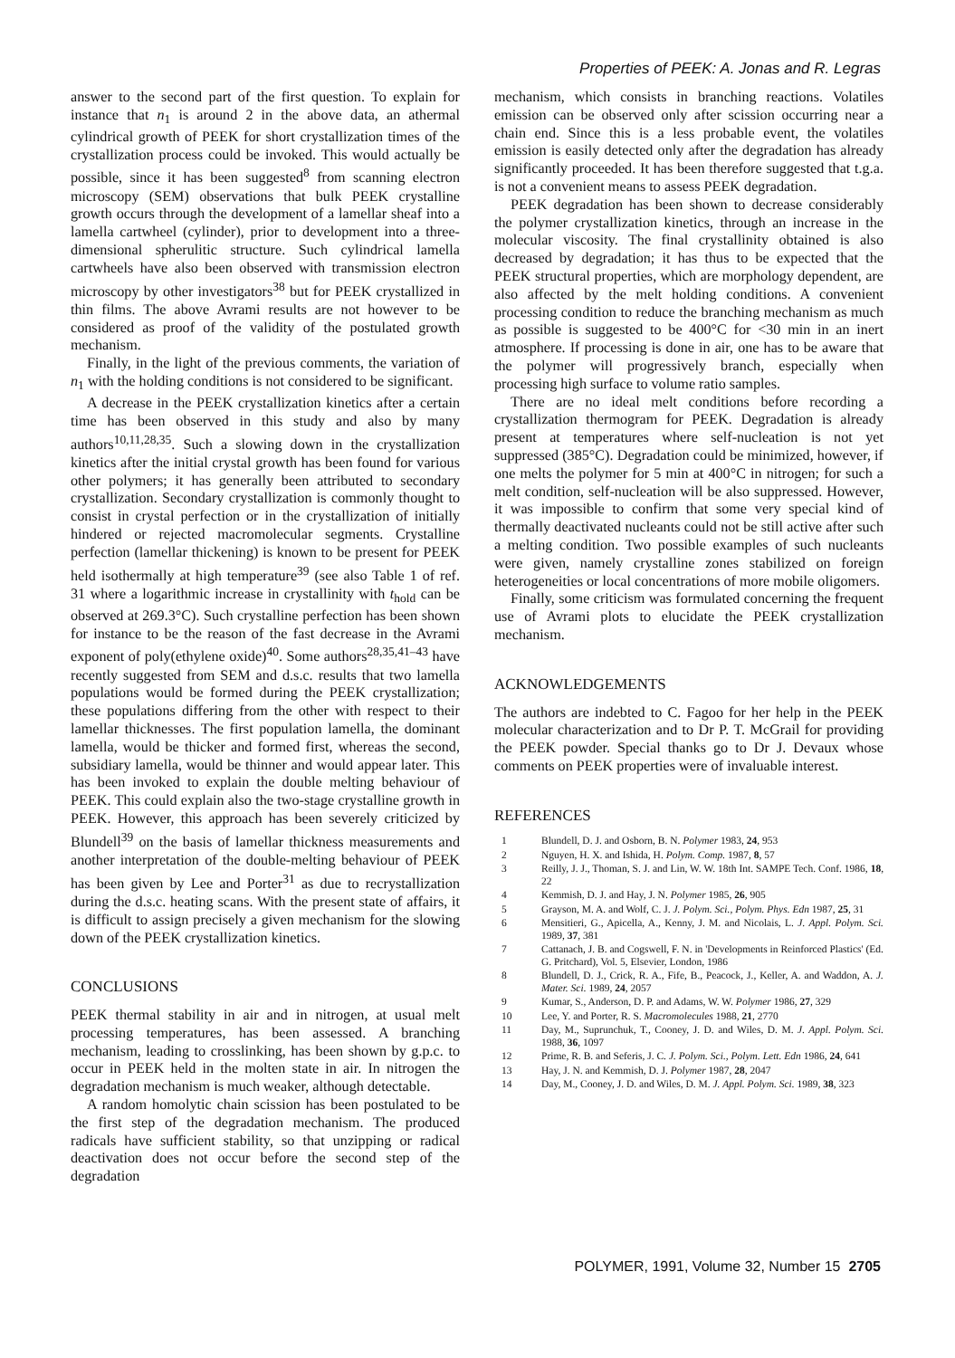Properties of PEEK: A. Jonas and R. Legras
answer to the second part of the first question. To explain for instance that n<sub>1</sub> is around 2 in the above data, an athermal cylindrical growth of PEEK for short crystallization times of the crystallization process could be invoked. This would actually be possible, since it has been suggested<sup>8</sup> from scanning electron microscopy (SEM) observations that bulk PEEK crystalline growth occurs through the development of a lamellar sheaf into a lamella cartwheel (cylinder), prior to development into a three-dimensional spherulitic structure. Such cylindrical lamella cartwheels have also been observed with transmission electron microscopy by other investigators<sup>38</sup> but for PEEK crystallized in thin films. The above Avrami results are not however to be considered as proof of the validity of the postulated growth mechanism.
Finally, in the light of the previous comments, the variation of n<sub>1</sub> with the holding conditions is not considered to be significant.
A decrease in the PEEK crystallization kinetics after a certain time has been observed in this study and also by many authors<sup>10,11,28,35</sup>. Such a slowing down in the crystallization kinetics after the initial crystal growth has been found for various other polymers; it has generally been attributed to secondary crystallization. Secondary crystallization is commonly thought to consist in crystal perfection or in the crystallization of initially hindered or rejected macromolecular segments. Crystalline perfection (lamellar thickening) is known to be present for PEEK held isothermally at high temperature<sup>39</sup> (see also Table 1 of ref. 31 where a logarithmic increase in crystallinity with t<sub>hold</sub> can be observed at 269.3°C). Such crystalline perfection has been shown for instance to be the reason of the fast decrease in the Avrami exponent of poly(ethylene oxide)<sup>40</sup>. Some authors<sup>28,35,41–43</sup> have recently suggested from SEM and d.s.c. results that two lamella populations would be formed during the PEEK crystallization; these populations differing from the other with respect to their lamellar thicknesses. The first population lamella, the dominant lamella, would be thicker and formed first, whereas the second, subsidiary lamella, would be thinner and would appear later. This has been invoked to explain the double melting behaviour of PEEK. This could explain also the two-stage crystalline growth in PEEK. However, this approach has been severely criticized by Blundell<sup>39</sup> on the basis of lamellar thickness measurements and another interpretation of the double-melting behaviour of PEEK has been given by Lee and Porter<sup>31</sup> as due to recrystallization during the d.s.c. heating scans. With the present state of affairs, it is difficult to assign precisely a given mechanism for the slowing down of the PEEK crystallization kinetics.
CONCLUSIONS
PEEK thermal stability in air and in nitrogen, at usual melt processing temperatures, has been assessed. A branching mechanism, leading to crosslinking, has been shown by g.p.c. to occur in PEEK held in the molten state in air. In nitrogen the degradation mechanism is much weaker, although detectable.
A random homolytic chain scission has been postulated to be the first step of the degradation mechanism. The produced radicals have sufficient stability, so that unzipping or radical deactivation does not occur before the second step of the degradation
mechanism, which consists in branching reactions. Volatiles emission can be observed only after scission occurring near a chain end. Since this is a less probable event, the volatiles emission is easily detected only after the degradation has already significantly proceeded. It has been therefore suggested that t.g.a. is not a convenient means to assess PEEK degradation.
PEEK degradation has been shown to decrease considerably the polymer crystallization kinetics, through an increase in the molecular viscosity. The final crystallinity obtained is also decreased by degradation; it has thus to be expected that the PEEK structural properties, which are morphology dependent, are also affected by the melt holding conditions. A convenient processing condition to reduce the branching mechanism as much as possible is suggested to be 400°C for <30 min in an inert atmosphere. If processing is done in air, one has to be aware that the polymer will progressively branch, especially when processing high surface to volume ratio samples.
There are no ideal melt conditions before recording a crystallization thermogram for PEEK. Degradation is already present at temperatures where self-nucleation is not yet suppressed (385°C). Degradation could be minimized, however, if one melts the polymer for 5 min at 400°C in nitrogen; for such a melt condition, self-nucleation will be also suppressed. However, it was impossible to confirm that some very special kind of thermally deactivated nucleants could not be still active after such a melting condition. Two possible examples of such nucleants were given, namely crystalline zones stabilized on foreign heterogeneities or local concentrations of more mobile oligomers.
Finally, some criticism was formulated concerning the frequent use of Avrami plots to elucidate the PEEK crystallization mechanism.
ACKNOWLEDGEMENTS
The authors are indebted to C. Fagoo for her help in the PEEK molecular characterization and to Dr P. T. McGrail for providing the PEEK powder. Special thanks go to Dr J. Devaux whose comments on PEEK properties were of invaluable interest.
REFERENCES
1 Blundell, D. J. and Osborn, B. N. Polymer 1983, 24, 953
2 Nguyen, H. X. and Ishida, H. Polym. Comp. 1987, 8, 57
3 Reilly, J. J., Thoman, S. J. and Lin, W. W. 18th Int. SAMPE Tech. Conf. 1986, 18, 22
4 Kemmish, D. J. and Hay, J. N. Polymer 1985, 26, 905
5 Grayson, M. A. and Wolf, C. J. J. Polym. Sci., Polym. Phys. Edn 1987, 25, 31
6 Mensitieri, G., Apicella, A., Kenny, J. M. and Nicolais, L. J. Appl. Polym. Sci. 1989, 37, 381
7 Cattanach, J. B. and Cogswell, F. N. in 'Developments in Reinforced Plastics' (Ed. G. Pritchard), Vol. 5, Elsevier, London, 1986
8 Blundell, D. J., Crick, R. A., Fife, B., Peacock, J., Keller, A. and Waddon, A. J. Mater. Sci. 1989, 24, 2057
9 Kumar, S., Anderson, D. P. and Adams, W. W. Polymer 1986, 27, 329
10 Lee, Y. and Porter, R. S. Macromolecules 1988, 21, 2770
11 Day, M., Suprunchuk, T., Cooney, J. D. and Wiles, D. M. J. Appl. Polym. Sci. 1988, 36, 1097
12 Prime, R. B. and Seferis, J. C. J. Polym. Sci., Polym. Lett. Edn 1986, 24, 641
13 Hay, J. N. and Kemmish, D. J. Polymer 1987, 28, 2047
14 Day, M., Cooney, J. D. and Wiles, D. M. J. Appl. Polym. Sci. 1989, 38, 323
POLYMER, 1991, Volume 32, Number 15 2705